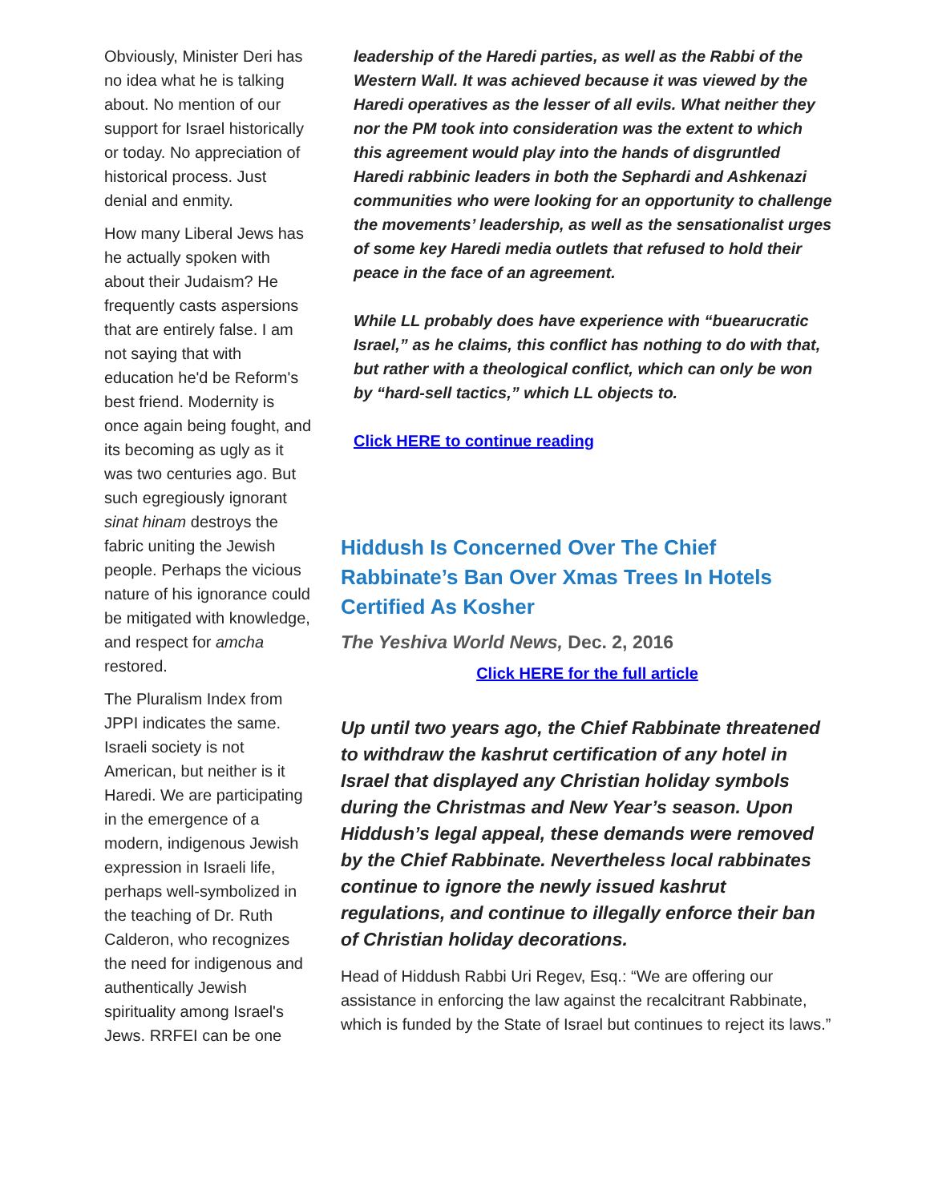Obviously, Minister Deri has no idea what he is talking about. No mention of our support for Israel historically or today. No appreciation of historical process. Just denial and enmity.
How many Liberal Jews has he actually spoken with about their Judaism? He frequently casts aspersions that are entirely false. I am not saying that with education he'd be Reform's best friend. Modernity is once again being fought, and its becoming as ugly as it was two centuries ago. But such egregiously ignorant sinat hinam destroys the fabric uniting the Jewish people. Perhaps the vicious nature of his ignorance could be mitigated with knowledge, and respect for amcha restored.
The Pluralism Index from JPPI indicates the same. Israeli society is not American, but neither is it Haredi. We are participating in the emergence of a modern, indigenous Jewish expression in Israeli life, perhaps well-symbolized in the teaching of Dr. Ruth Calderon, who recognizes the need for indigenous and authentically Jewish spirituality among Israel's Jews. RRFEI can be one
leadership of the Haredi parties, as well as the Rabbi of the Western Wall. It was achieved because it was viewed by the Haredi operatives as the lesser of all evils. What neither they nor the PM took into consideration was the extent to which this agreement would play into the hands of disgruntled Haredi rabbinic leaders in both the Sephardi and Ashkenazi communities who were looking for an opportunity to challenge the movements’ leadership, as well as the sensationalist urges of some key Haredi media outlets that refused to hold their peace in the face of an agreement.
While LL probably does have experience with “buearucratic Israel,” as he claims, this conflict has nothing to do with that, but rather with a theological conflict, which can only be won by “hard-sell tactics,” which LL objects to.
Click HERE to continue reading
Hiddush Is Concerned Over The Chief Rabbinate’s Ban Over Xmas Trees In Hotels Certified As Kosher
The Yeshiva World News, Dec. 2, 2016
Click HERE for the full article
Up until two years ago, the Chief Rabbinate threatened to withdraw the kashrut certification of any hotel in Israel that displayed any Christian holiday symbols during the Christmas and New Year’s season. Upon Hiddush’s legal appeal, these demands were removed by the Chief Rabbinate. Nevertheless local rabbinates continue to ignore the newly issued kashrut regulations, and continue to illegally enforce their ban of Christian holiday decorations.
Head of Hiddush Rabbi Uri Regev, Esq.: “We are offering our assistance in enforcing the law against the recalcitrant Rabbinate, which is funded by the State of Israel but continues to reject its laws.”